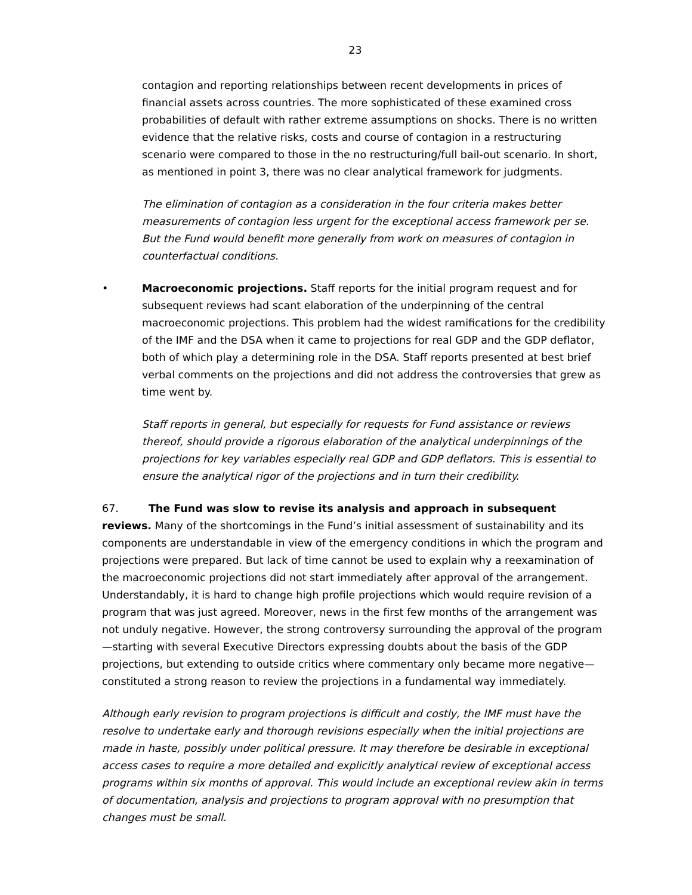23
contagion and reporting relationships between recent developments in prices of financial assets across countries. The more sophisticated of these examined cross probabilities of default with rather extreme assumptions on shocks. There is no written evidence that the relative risks, costs and course of contagion in a restructuring scenario were compared to those in the no restructuring/full bail-out scenario. In short, as mentioned in point 3, there was no clear analytical framework for judgments.
The elimination of contagion as a consideration in the four criteria makes better measurements of contagion less urgent for the exceptional access framework per se. But the Fund would benefit more generally from work on measures of contagion in counterfactual conditions.
• Macroeconomic projections. Staff reports for the initial program request and for subsequent reviews had scant elaboration of the underpinning of the central macroeconomic projections. This problem had the widest ramifications for the credibility of the IMF and the DSA when it came to projections for real GDP and the GDP deflator, both of which play a determining role in the DSA. Staff reports presented at best brief verbal comments on the projections and did not address the controversies that grew as time went by.
Staff reports in general, but especially for requests for Fund assistance or reviews thereof, should provide a rigorous elaboration of the analytical underpinnings of the projections for key variables especially real GDP and GDP deflators. This is essential to ensure the analytical rigor of the projections and in turn their credibility.
67. The Fund was slow to revise its analysis and approach in subsequent reviews. Many of the shortcomings in the Fund’s initial assessment of sustainability and its components are understandable in view of the emergency conditions in which the program and projections were prepared. But lack of time cannot be used to explain why a reexamination of the macroeconomic projections did not start immediately after approval of the arrangement. Understandably, it is hard to change high profile projections which would require revision of a program that was just agreed. Moreover, news in the first few months of the arrangement was not unduly negative. However, the strong controversy surrounding the approval of the program—starting with several Executive Directors expressing doubts about the basis of the GDP projections, but extending to outside critics where commentary only became more negative—constituted a strong reason to review the projections in a fundamental way immediately.
Although early revision to program projections is difficult and costly, the IMF must have the resolve to undertake early and thorough revisions especially when the initial projections are made in haste, possibly under political pressure. It may therefore be desirable in exceptional access cases to require a more detailed and explicitly analytical review of exceptional access programs within six months of approval. This would include an exceptional review akin in terms of documentation, analysis and projections to program approval with no presumption that changes must be small.